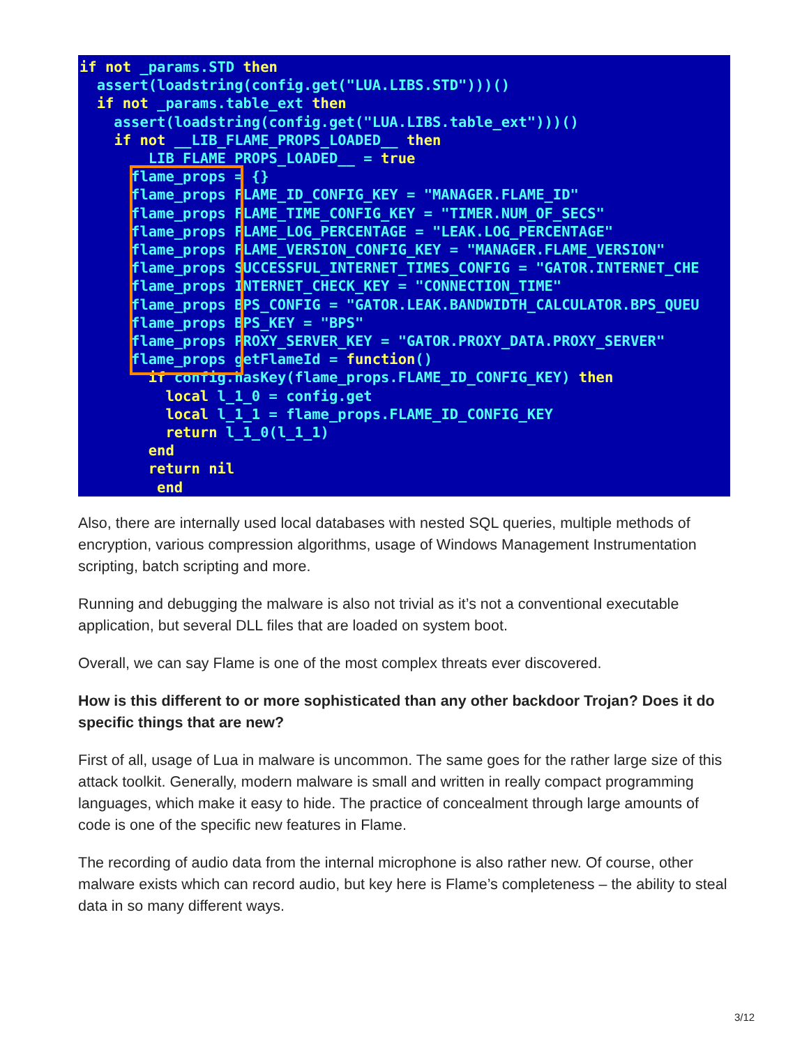if not _params.STD then
  assert(loadstring(config.get("LUA.LIBS.STD")))()
  if not _params.table_ext then
    assert(loadstring(config.get("LUA.LIBS.table_ext")))()
    if not __LIB_FLAME_PROPS_LOADED__ then
        LIB_FLAME_PROPS_LOADED__ = true
      flame_props = {}
      flame_props FLAME_ID_CONFIG_KEY = "MANAGER.FLAME_ID"
      flame_props FLAME_TIME_CONFIG_KEY = "TIMER.NUM_OF_SECS"
      flame_props FLAME_LOG_PERCENTAGE = "LEAK.LOG_PERCENTAGE"
      flame_props FLAME_VERSION_CONFIG_KEY = "MANAGER.FLAME_VERSION"
      flame_props SUCCESSFUL_INTERNET_TIMES_CONFIG = "GATOR.INTERNET_CHE
      flame_props INTERNET_CHECK_KEY = "CONNECTION_TIME"
      flame_props BPS_CONFIG = "GATOR.LEAK.BANDWIDTH_CALCULATOR.BPS_QUEU
      flame_props BPS_KEY = "BPS"
      flame_props PROXY_SERVER_KEY = "GATOR.PROXY_DATA.PROXY_SERVER"
      flame_props getFlameId = function()
        if config.hasKey(flame_props.FLAME_ID_CONFIG_KEY) then
          local l_1_0 = config.get
          local l_1_1 = flame_props.FLAME_ID_CONFIG_KEY
          return l_1_0(l_1_1)
        end
        return nil
         end
Also, there are internally used local databases with nested SQL queries, multiple methods of encryption, various compression algorithms, usage of Windows Management Instrumentation scripting, batch scripting and more.
Running and debugging the malware is also not trivial as it’s not a conventional executable application, but several DLL files that are loaded on system boot.
Overall, we can say Flame is one of the most complex threats ever discovered.
How is this different to or more sophisticated than any other backdoor Trojan? Does it do specific things that are new?
First of all, usage of Lua in malware is uncommon. The same goes for the rather large size of this attack toolkit. Generally, modern malware is small and written in really compact programming languages, which make it easy to hide. The practice of concealment through large amounts of code is one of the specific new features in Flame.
The recording of audio data from the internal microphone is also rather new. Of course, other malware exists which can record audio, but key here is Flame’s completeness – the ability to steal data in so many different ways.
3/12